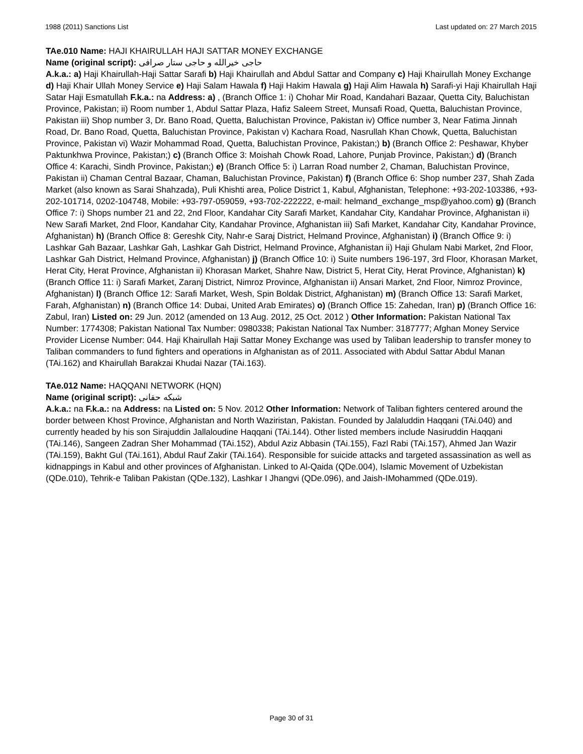1988 (2011) Sanctions List Last updated on: 27 March 2015
TAe.010 Name: HAJI KHAIRULLAH HAJI SATTAR MONEY EXCHANGE
Name (original script): حاجی خيرالله و حاجی ستار صرافی
A.k.a.: a) Haji Khairullah-Haji Sattar Sarafi b) Haji Khairullah and Abdul Sattar and Company c) Haji Khairullah Money Exchange d) Haji Khair Ullah Money Service e) Haji Salam Hawala f) Haji Hakim Hawala g) Haji Alim Hawala h) Sarafi-yi Haji Khairullah Haji Satar Haji Esmatullah F.k.a.: na Address: a) , (Branch Office 1: i) Chohar Mir Road, Kandahari Bazaar, Quetta City, Baluchistan Province, Pakistan; ii) Room number 1, Abdul Sattar Plaza, Hafiz Saleem Street, Munsafi Road, Quetta, Baluchistan Province, Pakistan iii) Shop number 3, Dr. Bano Road, Quetta, Baluchistan Province, Pakistan iv) Office number 3, Near Fatima Jinnah Road, Dr. Bano Road, Quetta, Baluchistan Province, Pakistan v) Kachara Road, Nasrullah Khan Chowk, Quetta, Baluchistan Province, Pakistan vi) Wazir Mohammad Road, Quetta, Baluchistan Province, Pakistan;) b) (Branch Office 2: Peshawar, Khyber Paktunkhwa Province, Pakistan;) c) (Branch Office 3: Moishah Chowk Road, Lahore, Punjab Province, Pakistan;) d) (Branch Office 4: Karachi, Sindh Province, Pakistan;) e) (Branch Office 5: i) Larran Road number 2, Chaman, Baluchistan Province, Pakistan ii) Chaman Central Bazaar, Chaman, Baluchistan Province, Pakistan) f) (Branch Office 6: Shop number 237, Shah Zada Market (also known as Sarai Shahzada), Puli Khishti area, Police District 1, Kabul, Afghanistan, Telephone: +93-202-103386, +93-202-101714, 0202-104748, Mobile: +93-797-059059, +93-702-222222, e-mail: helmand_exchange_msp@yahoo.com) g) (Branch Office 7: i) Shops number 21 and 22, 2nd Floor, Kandahar City Sarafi Market, Kandahar City, Kandahar Province, Afghanistan ii) New Sarafi Market, 2nd Floor, Kandahar City, Kandahar Province, Afghanistan iii) Safi Market, Kandahar City, Kandahar Province, Afghanistan) h) (Branch Office 8: Gereshk City, Nahr-e Saraj District, Helmand Province, Afghanistan) i) (Branch Office 9: i) Lashkar Gah Bazaar, Lashkar Gah, Lashkar Gah District, Helmand Province, Afghanistan ii) Haji Ghulam Nabi Market, 2nd Floor, Lashkar Gah District, Helmand Province, Afghanistan) j) (Branch Office 10: i) Suite numbers 196-197, 3rd Floor, Khorasan Market, Herat City, Herat Province, Afghanistan ii) Khorasan Market, Shahre Naw, District 5, Herat City, Herat Province, Afghanistan) k) (Branch Office 11: i) Sarafi Market, Zaranj District, Nimroz Province, Afghanistan ii) Ansari Market, 2nd Floor, Nimroz Province, Afghanistan) l) (Branch Office 12: Sarafi Market, Wesh, Spin Boldak District, Afghanistan) m) (Branch Office 13: Sarafi Market, Farah, Afghanistan) n) (Branch Office 14: Dubai, United Arab Emirates) o) (Branch Office 15: Zahedan, Iran) p) (Branch Office 16: Zabul, Iran) Listed on: 29 Jun. 2012 (amended on 13 Aug. 2012, 25 Oct. 2012 ) Other Information: Pakistan National Tax Number: 1774308; Pakistan National Tax Number: 0980338; Pakistan National Tax Number: 3187777; Afghan Money Service Provider License Number: 044. Haji Khairullah Haji Sattar Money Exchange was used by Taliban leadership to transfer money to Taliban commanders to fund fighters and operations in Afghanistan as of 2011. Associated with Abdul Sattar Abdul Manan (TAi.162) and Khairullah Barakzai Khudai Nazar (TAi.163).
TAe.012 Name: HAQQANI NETWORK (HQN)
Name (original script): شبکه حقانی
A.k.a.: na F.k.a.: na Address: na Listed on: 5 Nov. 2012 Other Information: Network of Taliban fighters centered around the border between Khost Province, Afghanistan and North Waziristan, Pakistan. Founded by Jalaluddin Haqqani (TAi.040) and currently headed by his son Sirajuddin Jallaloudine Haqqani (TAi.144). Other listed members include Nasiruddin Haqqani (TAi.146), Sangeen Zadran Sher Mohammad (TAi.152), Abdul Aziz Abbasin (TAi.155), Fazl Rabi (TAi.157), Ahmed Jan Wazir (TAi.159), Bakht Gul (TAi.161), Abdul Rauf Zakir (TAi.164). Responsible for suicide attacks and targeted assassination as well as kidnappings in Kabul and other provinces of Afghanistan. Linked to Al-Qaida (QDe.004), Islamic Movement of Uzbekistan (QDe.010), Tehrik-e Taliban Pakistan (QDe.132), Lashkar I Jhangvi (QDe.096), and Jaish-IMohammed (QDe.019).
Page 30 of 31